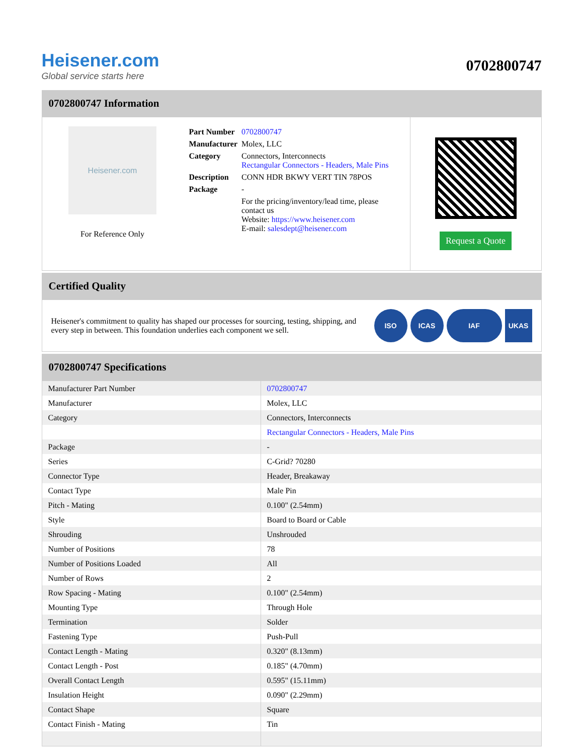Heisener.com
Global service starts here
0702800747
0702800747 Information
Heisener.com
For Reference Only
| Part Number | 0702800747 |
| Manufacturer | Molex, LLC |
| Category | Connectors, Interconnects Rectangular Connectors - Headers, Male Pins |
| Description | CONN HDR BKWY VERT TIN 78POS |
| Package | - |
| | For the pricing/inventory/lead time, please contact us Website: https://www.heisener.com E-mail: salesdept@heisener.com |
Request a Quote
Certified Quality
Heisener's commitment to quality has shaped our processes for sourcing, testing, shipping, and every step in between. This foundation underlies each component we sell.
ISO ICAS IAF UKAS
0702800747 Specifications
| Manufacturer Part Number | 0702800747 |
| Manufacturer | Molex, LLC |
| Category | Connectors, Interconnects |
| | Rectangular Connectors - Headers, Male Pins |
| Package | - |
| Series | C-Grid? 70280 |
| Connector Type | Header, Breakaway |
| Contact Type | Male Pin |
| Pitch - Mating | 0.100" (2.54mm) |
| Style | Board to Board or Cable |
| Shrouding | Unshrouded |
| Number of Positions | 78 |
| Number of Positions Loaded | All |
| Number of Rows | 2 |
| Row Spacing - Mating | 0.100" (2.54mm) |
| Mounting Type | Through Hole |
| Termination | Solder |
| Fastening Type | Push-Pull |
| Contact Length - Mating | 0.320" (8.13mm) |
| Contact Length - Post | 0.185" (4.70mm) |
| Overall Contact Length | 0.595" (15.11mm) |
| Insulation Height | 0.090" (2.29mm) |
| Contact Shape | Square |
| Contact Finish - Mating | Tin |